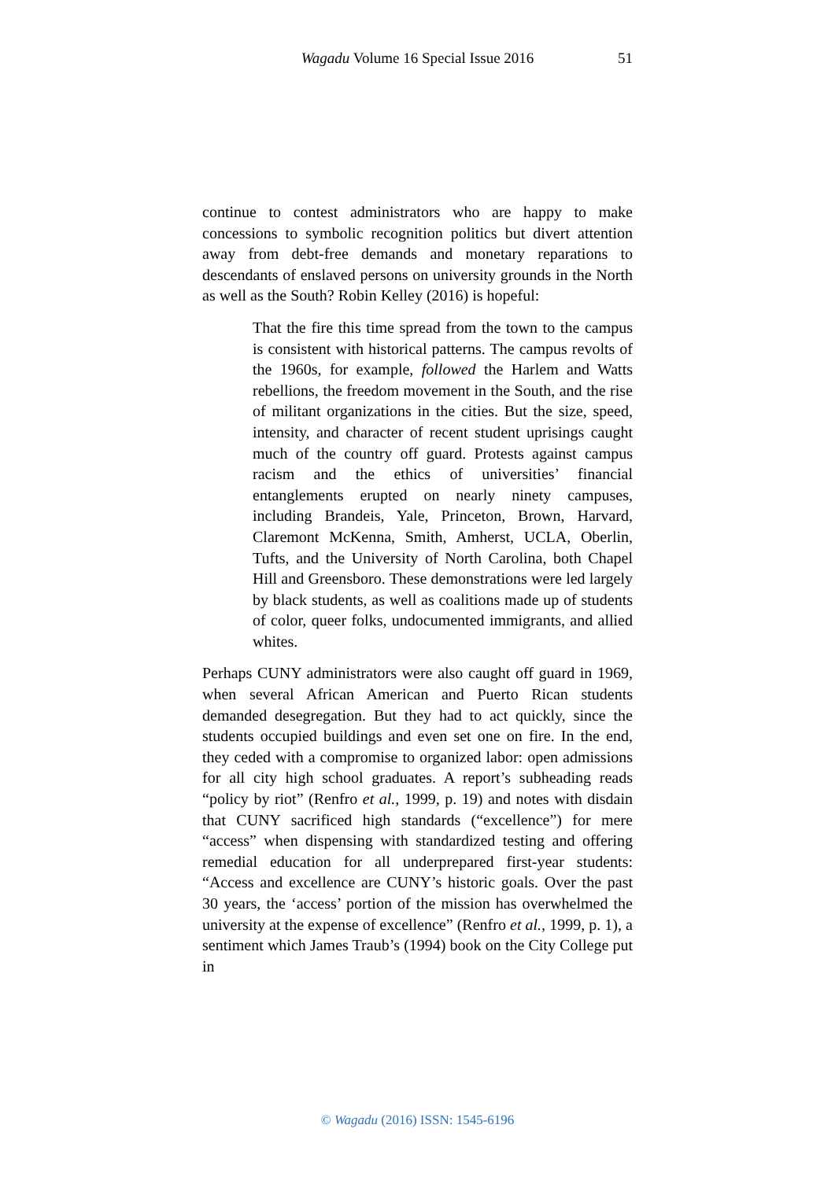Wagadu Volume 16 Special Issue 2016
51
continue to contest administrators who are happy to make concessions to symbolic recognition politics but divert attention away from debt-free demands and monetary reparations to descendants of enslaved persons on university grounds in the North as well as the South? Robin Kelley (2016) is hopeful:
That the fire this time spread from the town to the campus is consistent with historical patterns. The campus revolts of the 1960s, for example, followed the Harlem and Watts rebellions, the freedom movement in the South, and the rise of militant organizations in the cities. But the size, speed, intensity, and character of recent student uprisings caught much of the country off guard. Protests against campus racism and the ethics of universities’ financial entanglements erupted on nearly ninety campuses, including Brandeis, Yale, Princeton, Brown, Harvard, Claremont McKenna, Smith, Amherst, UCLA, Oberlin, Tufts, and the University of North Carolina, both Chapel Hill and Greensboro. These demonstrations were led largely by black students, as well as coalitions made up of students of color, queer folks, undocumented immigrants, and allied whites.
Perhaps CUNY administrators were also caught off guard in 1969, when several African American and Puerto Rican students demanded desegregation. But they had to act quickly, since the students occupied buildings and even set one on fire. In the end, they ceded with a compromise to organized labor: open admissions for all city high school graduates. A report’s subheading reads “policy by riot” (Renfro et al., 1999, p. 19) and notes with disdain that CUNY sacrificed high standards (“excellence”) for mere “access” when dispensing with standardized testing and offering remedial education for all underprepared first-year students: “Access and excellence are CUNY’s historic goals. Over the past 30 years, the ‘access’ portion of the mission has overwhelmed the university at the expense of excellence” (Renfro et al., 1999, p. 1), a sentiment which James Traub’s (1994) book on the City College put in
© Wagadu (2016) ISSN: 1545-6196